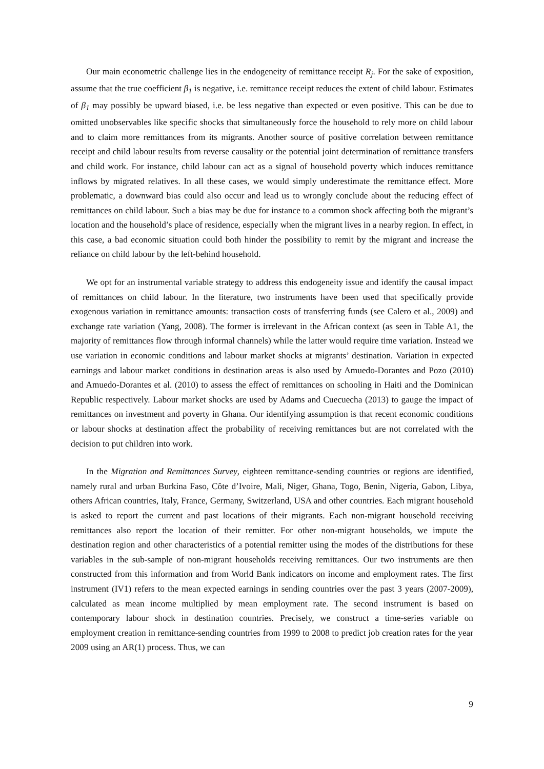Our main econometric challenge lies in the endogeneity of remittance receipt R<sub>j</sub>. For the sake of exposition, assume that the true coefficient β<sub>1</sub> is negative, i.e. remittance receipt reduces the extent of child labour. Estimates of β<sub>1</sub> may possibly be upward biased, i.e. be less negative than expected or even positive. This can be due to omitted unobservables like specific shocks that simultaneously force the household to rely more on child labour and to claim more remittances from its migrants. Another source of positive correlation between remittance receipt and child labour results from reverse causality or the potential joint determination of remittance transfers and child work. For instance, child labour can act as a signal of household poverty which induces remittance inflows by migrated relatives. In all these cases, we would simply underestimate the remittance effect. More problematic, a downward bias could also occur and lead us to wrongly conclude about the reducing effect of remittances on child labour. Such a bias may be due for instance to a common shock affecting both the migrant’s location and the household’s place of residence, especially when the migrant lives in a nearby region. In effect, in this case, a bad economic situation could both hinder the possibility to remit by the migrant and increase the reliance on child labour by the left-behind household.
We opt for an instrumental variable strategy to address this endogeneity issue and identify the causal impact of remittances on child labour. In the literature, two instruments have been used that specifically provide exogenous variation in remittance amounts: transaction costs of transferring funds (see Calero et al., 2009) and exchange rate variation (Yang, 2008). The former is irrelevant in the African context (as seen in Table A1, the majority of remittances flow through informal channels) while the latter would require time variation. Instead we use variation in economic conditions and labour market shocks at migrants’ destination. Variation in expected earnings and labour market conditions in destination areas is also used by Amuedo-Dorantes and Pozo (2010) and Amuedo-Dorantes et al. (2010) to assess the effect of remittances on schooling in Haiti and the Dominican Republic respectively. Labour market shocks are used by Adams and Cuecuecha (2013) to gauge the impact of remittances on investment and poverty in Ghana. Our identifying assumption is that recent economic conditions or labour shocks at destination affect the probability of receiving remittances but are not correlated with the decision to put children into work.
In the Migration and Remittances Survey, eighteen remittance-sending countries or regions are identified, namely rural and urban Burkina Faso, Côte d’Ivoire, Mali, Niger, Ghana, Togo, Benin, Nigeria, Gabon, Libya, others African countries, Italy, France, Germany, Switzerland, USA and other countries. Each migrant household is asked to report the current and past locations of their migrants. Each non-migrant household receiving remittances also report the location of their remitter. For other non-migrant households, we impute the destination region and other characteristics of a potential remitter using the modes of the distributions for these variables in the sub-sample of non-migrant households receiving remittances. Our two instruments are then constructed from this information and from World Bank indicators on income and employment rates. The first instrument (IV1) refers to the mean expected earnings in sending countries over the past 3 years (2007-2009), calculated as mean income multiplied by mean employment rate. The second instrument is based on contemporary labour shock in destination countries. Precisely, we construct a time-series variable on employment creation in remittance-sending countries from 1999 to 2008 to predict job creation rates for the year 2009 using an AR(1) process. Thus, we can
9